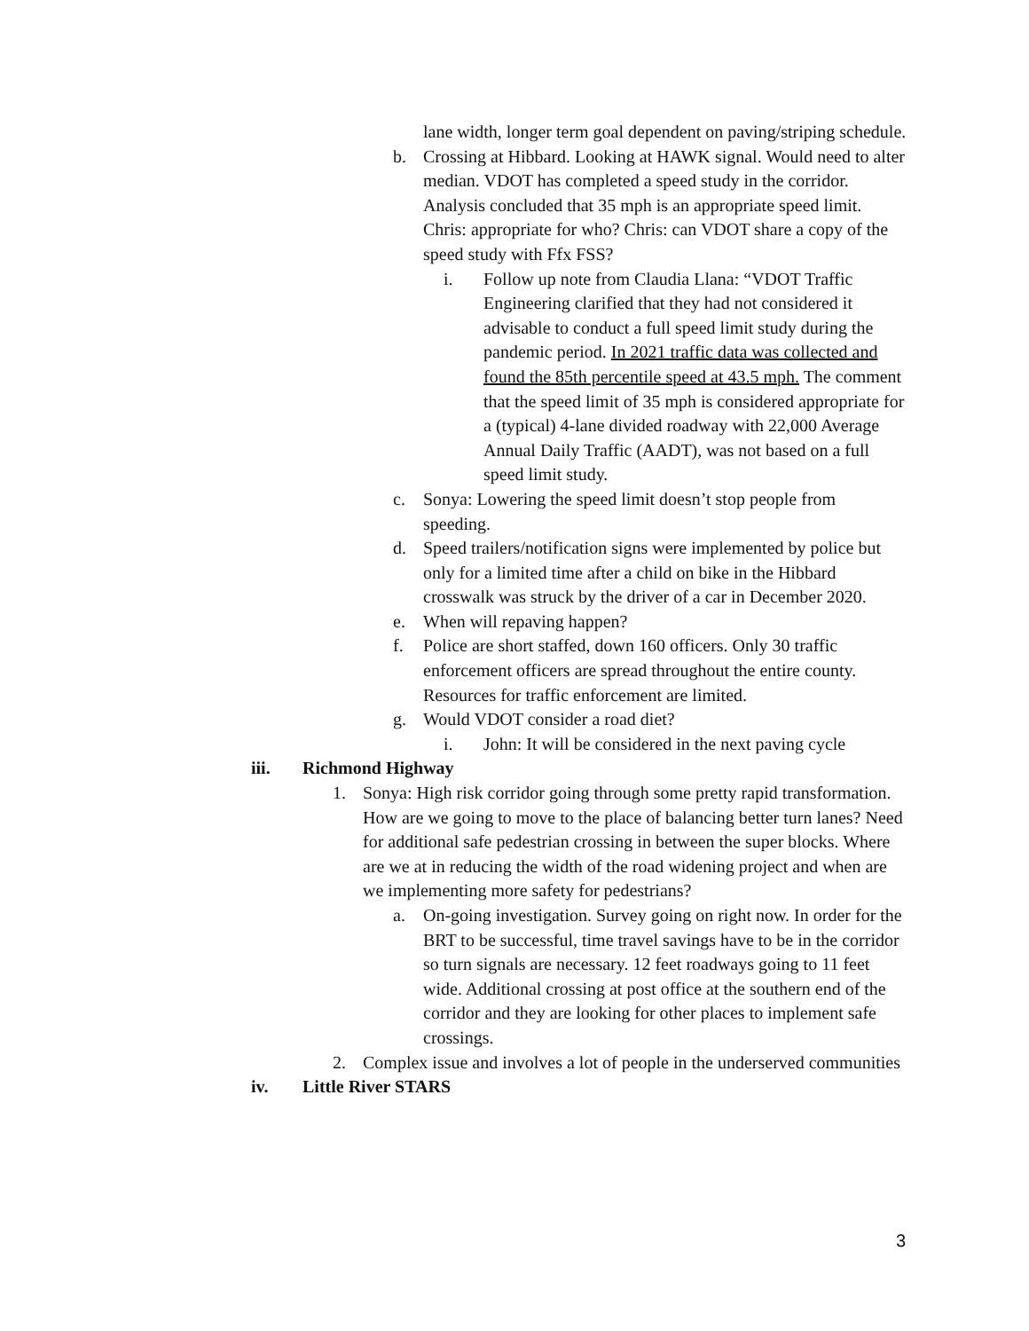lane width, longer term goal dependent on paving/striping schedule.
b. Crossing at Hibbard. Looking at HAWK signal. Would need to alter median. VDOT has completed a speed study in the corridor. Analysis concluded that 35 mph is an appropriate speed limit. Chris: appropriate for who? Chris: can VDOT share a copy of the speed study with Ffx FSS?
i. Follow up note from Claudia Llana: “VDOT Traffic Engineering clarified that they had not considered it advisable to conduct a full speed limit study during the pandemic period. In 2021 traffic data was collected and found the 85th percentile speed at 43.5 mph. The comment that the speed limit of 35 mph is considered appropriate for a (typical) 4-lane divided roadway with 22,000 Average Annual Daily Traffic (AADT), was not based on a full speed limit study.
c. Sonya: Lowering the speed limit doesn’t stop people from speeding.
d. Speed trailers/notification signs were implemented by police but only for a limited time after a child on bike in the Hibbard crosswalk was struck by the driver of a car in December 2020.
e. When will repaving happen?
f. Police are short staffed, down 160 officers. Only 30 traffic enforcement officers are spread throughout the entire county. Resources for traffic enforcement are limited.
g. Would VDOT consider a road diet?
i. John: It will be considered in the next paving cycle
iii. Richmond Highway
1. Sonya: High risk corridor going through some pretty rapid transformation. How are we going to move to the place of balancing better turn lanes? Need for additional safe pedestrian crossing in between the super blocks. Where are we at in reducing the width of the road widening project and when are we implementing more safety for pedestrians?
a. On-going investigation. Survey going on right now. In order for the BRT to be successful, time travel savings have to be in the corridor so turn signals are necessary. 12 feet roadways going to 11 feet wide. Additional crossing at post office at the southern end of the corridor and they are looking for other places to implement safe crossings.
2. Complex issue and involves a lot of people in the underserved communities
iv. Little River STARS
3